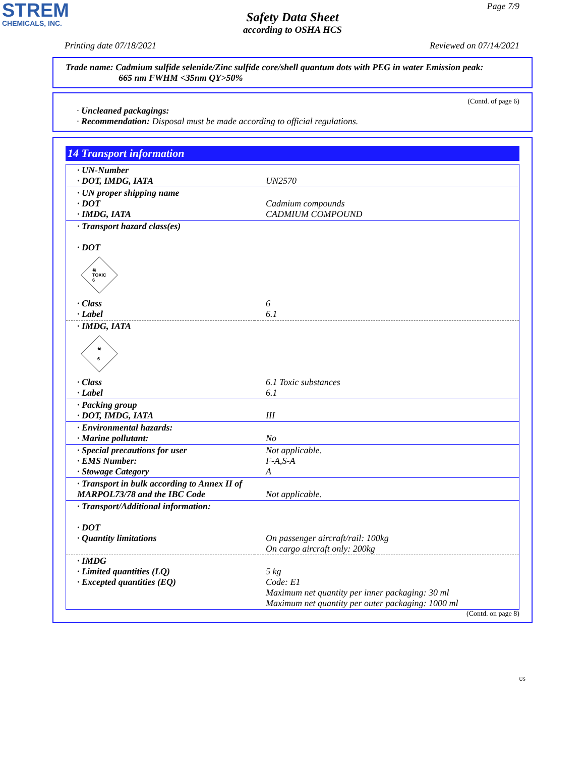STREM
CHEMICALS, INC.
Page 7/9
Safety Data Sheet
according to OSHA HCS
Printing date 07/18/2021 Reviewed on 07/14/2021
Trade name: Cadmium sulfide selenide/Zinc sulfide core/shell quantum dots with PEG in water Emission peak:
665 nm FWHM <35nm QY>50%
(Contd. of page 6)
· Uncleaned packagings:
· Recommendation: Disposal must be made according to official regulations.
14 Transport information
| · UN-Number · DOT, IMDG, IATA | UN2570 |
| · UN proper shipping name · DOT · IMDG, IATA | Cadmium compounds CADMIUM COMPOUND |
| · Transport hazard class(es) · DOT ☠ TOXIC 6 | |
| · Class · Label | 6 6.1 |
| · IMDG, IATA ☠ 6 | |
| · Class · Label | 6.1 Toxic substances 6.1 |
| · Packing group · DOT, IMDG, IATA | III |
| · Environmental hazards: · Marine pollutant: | No |
| · Special precautions for user · EMS Number: · Stowage Category | Not applicable. F-A,S-A A |
| · Transport in bulk according to Annex II of MARPOL73/78 and the IBC Code | Not applicable. |
| · Transport/Additional information: · DOT · Quantity limitations | On passenger aircraft/rail: 100kg On cargo aircraft only: 200kg |
| · IMDG · Limited quantities (LQ) · Excepted quantities (EQ) | 5 kg Code: E1 Maximum net quantity per inner packaging: 30 ml Maximum net quantity per outer packaging: 1000 ml |
(Contd. on page 8)
US